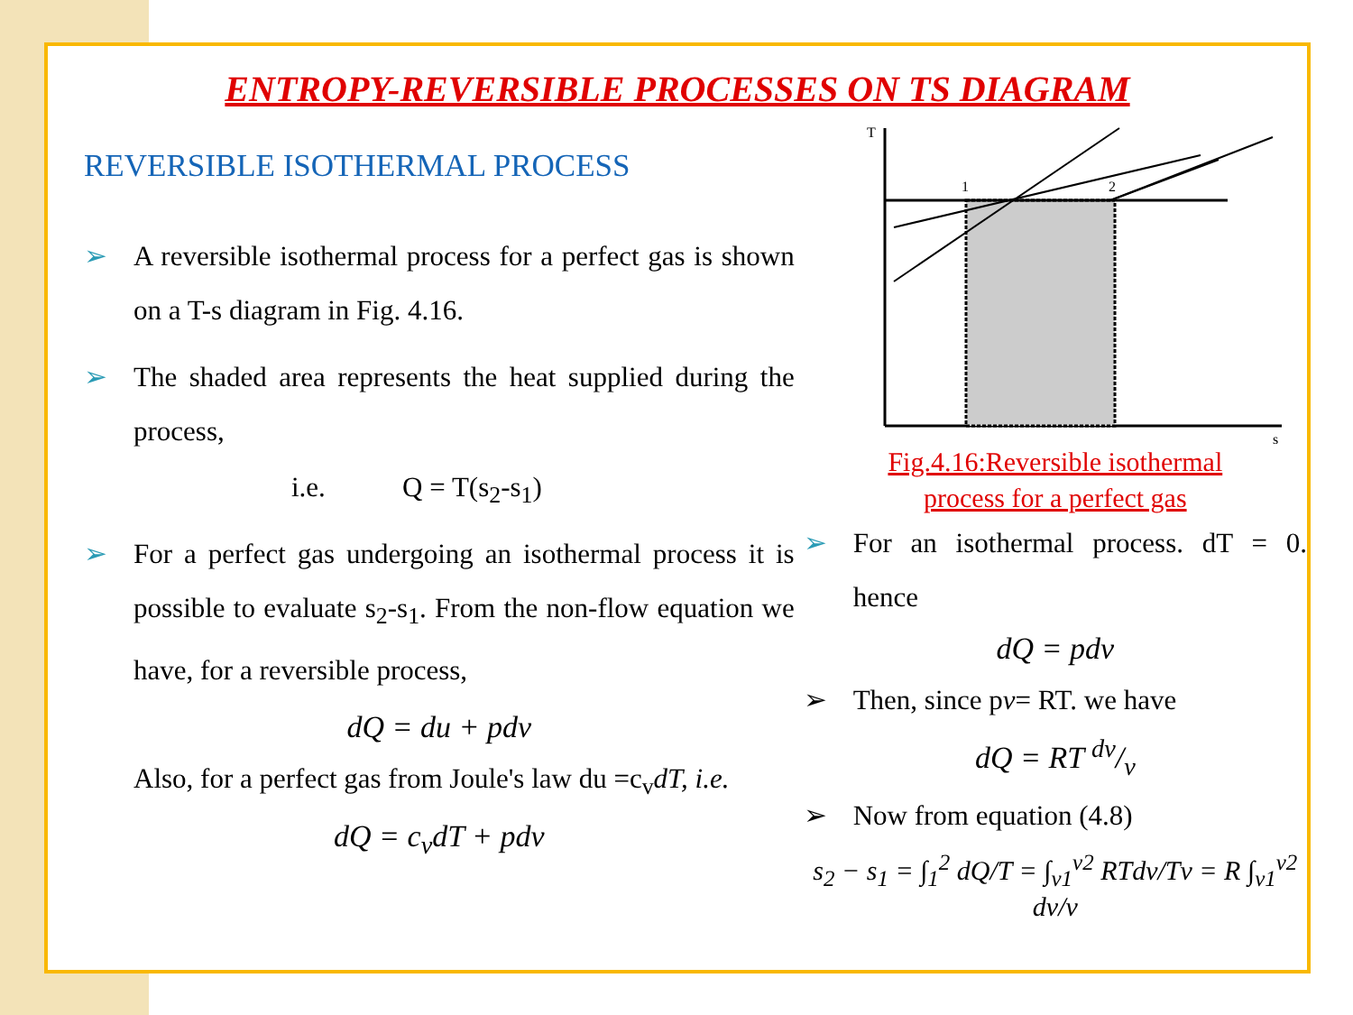ENTROPY-REVERSIBLE PROCESSES ON TS DIAGRAM
REVERSIBLE ISOTHERMAL PROCESS
➢ A reversible isothermal process for a perfect gas is shown on a T-s diagram in Fig. 4.16.
➢ The shaded area represents the heat supplied during the process,
i.e. Q = T(s<sub>2</sub>-s<sub>1</sub>)
➢ For a perfect gas undergoing an isothermal process it is possible to evaluate s<sub>2</sub>-s<sub>1</sub>. From the non-flow equation we have, for a reversible process,
dQ = du + pdv
Also, for a perfect gas from Joule's law du =c<sub>v</sub>dT, i.e.
dQ = c<sub>v</sub>dT + pdv
T
s
1
2
Fig.4.16:Reversible isothermal
process for a perfect gas
➢ For an isothermal process. dT = 0. hence
dQ = pdv
➢ Then, since pv= RT. we have
dQ = RT dv/v
➢ Now from equation (4.8)
s<sub>2</sub> − s<sub>1</sub> = ∫<sub>1</sub><sup>2</sup> dQ/T = ∫<sub>v1</sub><sup>v2</sup> RTdv/Tv = R ∫<sub>v1</sub><sup>v2</sup> dv/v